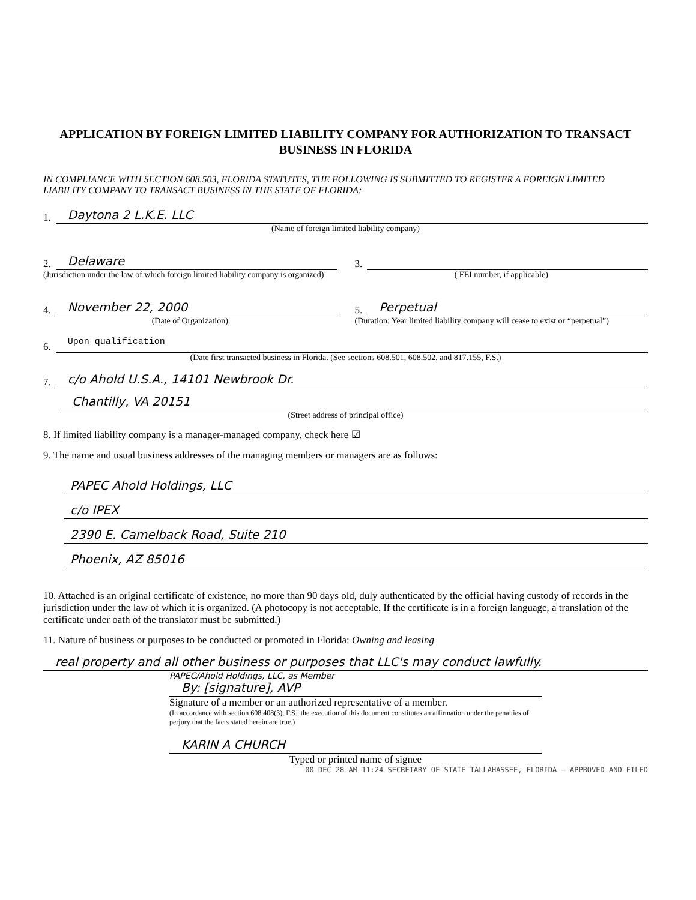APPLICATION BY FOREIGN LIMITED LIABILITY COMPANY FOR AUTHORIZATION TO TRANSACT BUSINESS IN FLORIDA
IN COMPLIANCE WITH SECTION 608.503, FLORIDA STATUTES, THE FOLLOWING IS SUBMITTED TO REGISTER A FOREIGN LIMITED LIABILITY COMPANY TO TRANSACT BUSINESS IN THE STATE OF FLORIDA:
1.
Daytona 2 L.K.E. LLC
(Name of foreign limited liability company)
2.
Delaware
(Jurisdiction under the law of which foreign limited liability company is organized)
3.
( FEI number, if applicable)
4.
November 22, 2000
(Date of Organization)
5.
Perpetual
(Duration: Year limited liability company will cease to exist or “perpetual”)
6.
Upon qualification
(Date first transacted business in Florida. (See sections 608.501, 608.502, and 817.155, F.S.)
7.
c/o Ahold U.S.A., 14101 Newbrook Dr.
Chantilly, VA 20151
(Street address of principal office)
8. If limited liability company is a manager-managed company, check here ☑
9. The name and usual business addresses of the managing members or managers are as follows:
PAPEC Ahold Holdings, LLC
c/o IPEX
2390 E. Camelback Road, Suite 210
Phoenix, AZ 85016
10. Attached is an original certificate of existence, no more than 90 days old, duly authenticated by the official having custody of records in the jurisdiction under the law of which it is organized. (A photocopy is not acceptable. If the certificate is in a foreign language, a translation of the certificate under oath of the translator must be submitted.)
11. Nature of business or purposes to be conducted or promoted in Florida: Owning and leasing
real property and all other business or purposes that LLC's may conduct lawfully.
PAPEC/Ahold Holdings, LLC, as Member
By: [signature], AVP
Signature of a member or an authorized representative of a member.
(In accordance with section 608.408(3), F.S., the execution of this document constitutes an affirmation under the penalties of perjury that the facts stated herein are true.)
KARIN A CHURCH
Typed or printed name of signee
00 DEC 28 AM 11:24 SECRETARY OF STATE TALLAHASSEE, FLORIDA — APPROVED AND FILED